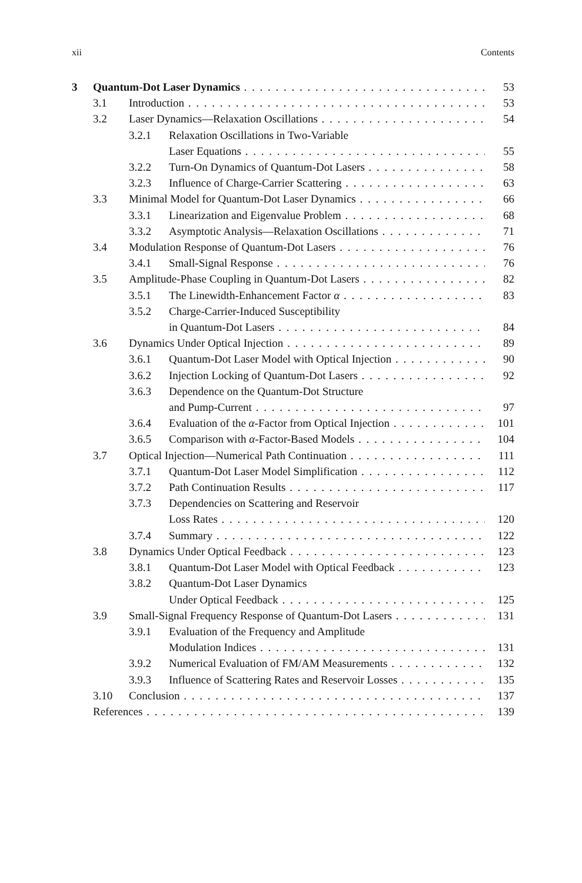xii Contents
3 Quantum-Dot Laser Dynamics 53
3.1 Introduction 53
3.2 Laser Dynamics—Relaxation Oscillations 54
3.2.1 Relaxation Oscillations in Two-Variable
Laser Equations 55
3.2.2 Turn-On Dynamics of Quantum-Dot Lasers 58
3.2.3 Influence of Charge-Carrier Scattering 63
3.3 Minimal Model for Quantum-Dot Laser Dynamics 66
3.3.1 Linearization and Eigenvalue Problem 68
3.3.2 Asymptotic Analysis—Relaxation Oscillations 71
3.4 Modulation Response of Quantum-Dot Lasers 76
3.4.1 Small-Signal Response 76
3.5 Amplitude-Phase Coupling in Quantum-Dot Lasers 82
3.5.1 The Linewidth-Enhancement Factor α 83
3.5.2 Charge-Carrier-Induced Susceptibility
in Quantum-Dot Lasers 84
3.6 Dynamics Under Optical Injection 89
3.6.1 Quantum-Dot Laser Model with Optical Injection 90
3.6.2 Injection Locking of Quantum-Dot Lasers 92
3.6.3 Dependence on the Quantum-Dot Structure
and Pump-Current 97
3.6.4 Evaluation of the α-Factor from Optical Injection 101
3.6.5 Comparison with α-Factor-Based Models 104
3.7 Optical Injection—Numerical Path Continuation 111
3.7.1 Quantum-Dot Laser Model Simplification 112
3.7.2 Path Continuation Results 117
3.7.3 Dependencies on Scattering and Reservoir
Loss Rates 120
3.7.4 Summary 122
3.8 Dynamics Under Optical Feedback 123
3.8.1 Quantum-Dot Laser Model with Optical Feedback 123
3.8.2 Quantum-Dot Laser Dynamics
Under Optical Feedback 125
3.9 Small-Signal Frequency Response of Quantum-Dot Lasers 131
3.9.1 Evaluation of the Frequency and Amplitude
Modulation Indices 131
3.9.2 Numerical Evaluation of FM/AM Measurements 132
3.9.3 Influence of Scattering Rates and Reservoir Losses 135
3.10 Conclusion 137
References 139